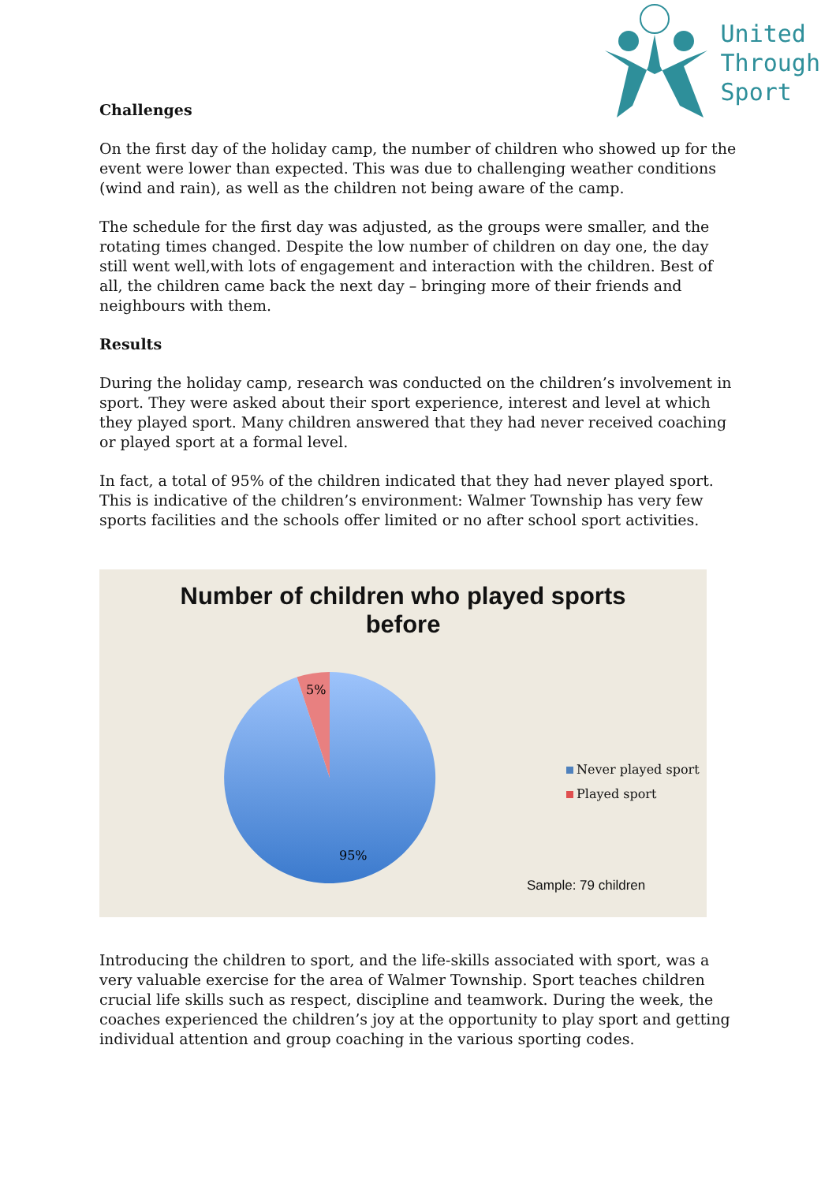United
Through
Sport
Challenges
On the first day of the holiday camp, the number of children who showed up for the event were lower than expected. This was due to challenging weather conditions (wind and rain), as well as the children not being aware of the camp.
The schedule for the first day was adjusted, as the groups were smaller, and the rotating times changed. Despite the low number of children on day one, the day still went well,with lots of engagement and interaction with the children. Best of all, the children came back the next day – bringing more of their friends and neighbours with them.
Results
During the holiday camp, research was conducted on the children’s involvement in sport. They were asked about their sport experience, interest and level at which they played sport. Many children answered that they had never received coaching or played sport at a formal level.
In fact, a total of 95% of the children indicated that they had never played sport. This is indicative of the children’s environment: Walmer Township has very few sports facilities and the schools offer limited or no after school sport activities.
Number of children who played sports
before
5%
95%
Never played sport
Played sport
Sample: 79 children
Introducing the children to sport, and the life-skills associated with sport, was a very valuable exercise for the area of Walmer Township. Sport teaches children crucial life skills such as respect, discipline and teamwork. During the week, the coaches experienced the children’s joy at the opportunity to play sport and getting individual attention and group coaching in the various sporting codes.